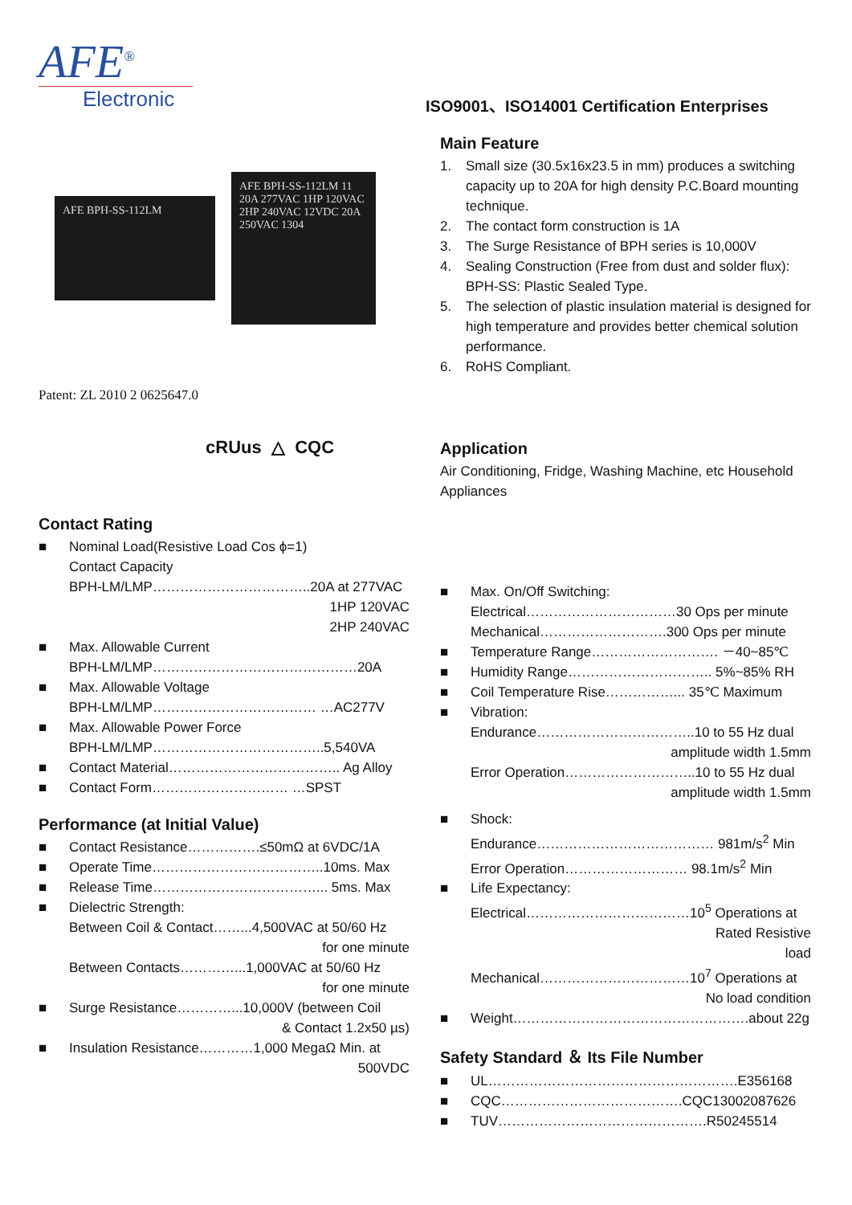AFE<sup>®</sup>
Electronic
AFE BPH-SS-112LM
AFE BPH-SS-112LM 11 20A 277VAC 1HP 120VAC 2HP 240VAC 12VDC 20A 250VAC 1304
Patent: ZL 2010 2 0625647.0
cRUus △ CQC
Contact Rating
■ Nominal Load(Resistive Load Cos ϕ=1)
Contact Capacity
BPH-LM/LMP……………………………..20A at 277VAC
1HP 120VAC
2HP 240VAC
■ Max. Allowable Current
BPH-LM/LMP………………………………………20A
■ Max. Allowable Voltage
BPH-LM/LMP……………………………… …AC277V
■ Max. Allowable Power Force
BPH-LM/LMP………………………………..5,540VA
■ Contact Material……………………………….. Ag Alloy
■ Contact Form………………………… …SPST
Performance (at Initial Value)
■ Contact Resistance…………….≤50mΩ at 6VDC/1A
■ Operate Time………………………………..10ms. Max
■ Release Time………………………………... 5ms. Max
■ Dielectric Strength:
Between Coil & Contact……...4,500VAC at 50/60 Hz
for one minute
Between Contacts…………...1,000VAC at 50/60 Hz
for one minute
■ Surge Resistance…………...10,000V (between Coil
& Contact 1.2x50 µs)
■ Insulation Resistance…………1,000 MegaΩ Min. at
500VDC
ISO9001、ISO14001 Certification Enterprises
Main Feature
1. Small size (30.5x16x23.5 in mm) produces a switching capacity up to 20A for high density P.C.Board mounting technique.
2. The contact form construction is 1A
3. The Surge Resistance of BPH series is 10,000V
4. Sealing Construction (Free from dust and solder flux): BPH-SS: Plastic Sealed Type.
5. The selection of plastic insulation material is designed for high temperature and provides better chemical solution performance.
6. RoHS Compliant.
Application
Air Conditioning, Fridge, Washing Machine, etc Household Appliances
■ Max. On/Off Switching:
Electrical……………………………30 Ops per minute
Mechanical……………………….300 Ops per minute
■ Temperature Range………………………. －40~85℃
■ Humidity Range………………………….. 5%~85% RH
■ Coil Temperature Rise……………... 35℃ Maximum
■ Vibration:
Endurance……………………………..10 to 55 Hz dual
amplitude width 1.5mm
Error Operation………………………..10 to 55 Hz dual
amplitude width 1.5mm
■ Shock:
Endurance………………………………… 981m/s<sup>2</sup> Min
Error Operation……………………… 98.1m/s<sup>2</sup> Min
■ Life Expectancy:
Electrical………………………………10<sup>5</sup> Operations at
Rated Resistive
load
Mechanical……………………………10<sup>7</sup> Operations at
No load condition
■ Weight…………………………………………….about 22g
Safety Standard ＆ Its File Number
■ UL……………………………………………….E356168
■ CQC………………………………….CQC13002087626
■ TUV……………………………………….R50245514